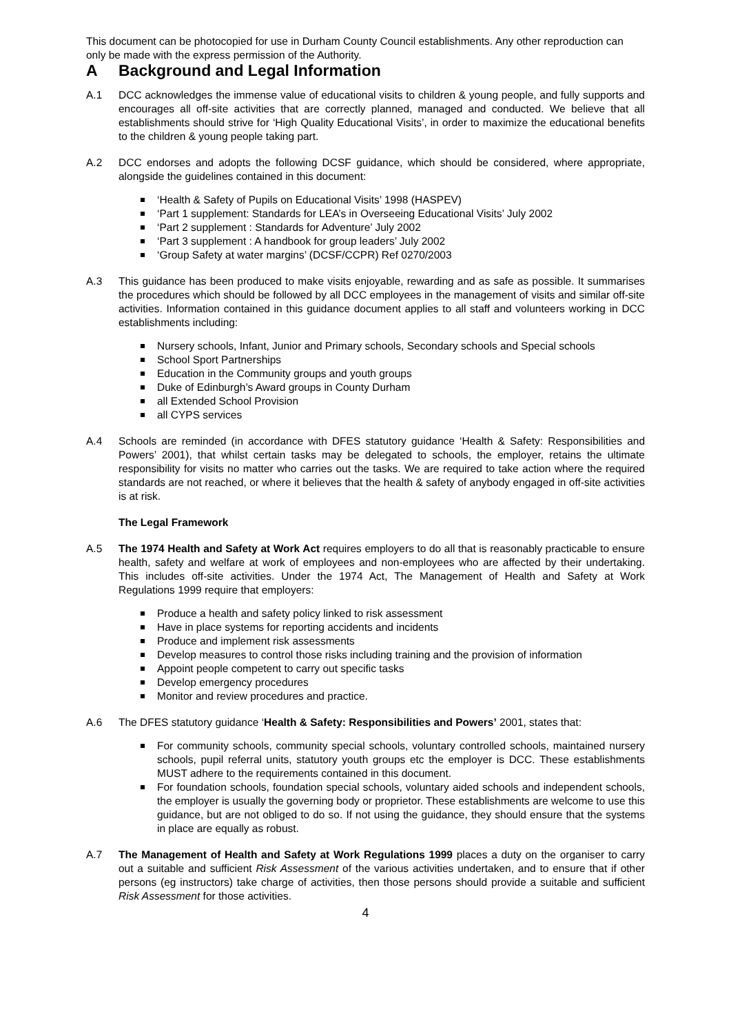This document can be photocopied for use in Durham County Council establishments. Any other reproduction can only be made with the express permission of the Authority.
A Background and Legal Information
A.1 DCC acknowledges the immense value of educational visits to children & young people, and fully supports and encourages all off-site activities that are correctly planned, managed and conducted. We believe that all establishments should strive for ‘High Quality Educational Visits’, in order to maximize the educational benefits to the children & young people taking part.
A.2 DCC endorses and adopts the following DCSF guidance, which should be considered, where appropriate, alongside the guidelines contained in this document:
‘Health & Safety of Pupils on Educational Visits’ 1998 (HASPEV)
‘Part 1 supplement: Standards for LEA’s in Overseeing Educational Visits’ July 2002
‘Part 2 supplement : Standards for Adventure’ July 2002
‘Part 3 supplement : A handbook for group leaders’ July 2002
‘Group Safety at water margins’ (DCSF/CCPR) Ref 0270/2003
A.3 This guidance has been produced to make visits enjoyable, rewarding and as safe as possible. It summarises the procedures which should be followed by all DCC employees in the management of visits and similar off-site activities. Information contained in this guidance document applies to all staff and volunteers working in DCC establishments including:
Nursery schools, Infant, Junior and Primary schools, Secondary schools and Special schools
School Sport Partnerships
Education in the Community groups and youth groups
Duke of Edinburgh’s Award groups in County Durham
all Extended School Provision
all CYPS services
A.4 Schools are reminded (in accordance with DFES statutory guidance ‘Health & Safety: Responsibilities and Powers’ 2001), that whilst certain tasks may be delegated to schools, the employer, retains the ultimate responsibility for visits no matter who carries out the tasks. We are required to take action where the required standards are not reached, or where it believes that the health & safety of anybody engaged in off-site activities is at risk.
The Legal Framework
A.5 The 1974 Health and Safety at Work Act requires employers to do all that is reasonably practicable to ensure health, safety and welfare at work of employees and non-employees who are affected by their undertaking. This includes off-site activities. Under the 1974 Act, The Management of Health and Safety at Work Regulations 1999 require that employers:
Produce a health and safety policy linked to risk assessment
Have in place systems for reporting accidents and incidents
Produce and implement risk assessments
Develop measures to control those risks including training and the provision of information
Appoint people competent to carry out specific tasks
Develop emergency procedures
Monitor and review procedures and practice.
A.6 The DFES statutory guidance ‘Health & Safety: Responsibilities and Powers’ 2001, states that:
For community schools, community special schools, voluntary controlled schools, maintained nursery schools, pupil referral units, statutory youth groups etc the employer is DCC. These establishments MUST adhere to the requirements contained in this document.
For foundation schools, foundation special schools, voluntary aided schools and independent schools, the employer is usually the governing body or proprietor. These establishments are welcome to use this guidance, but are not obliged to do so. If not using the guidance, they should ensure that the systems in place are equally as robust.
A.7 The Management of Health and Safety at Work Regulations 1999 places a duty on the organiser to carry out a suitable and sufficient Risk Assessment of the various activities undertaken, and to ensure that if other persons (eg instructors) take charge of activities, then those persons should provide a suitable and sufficient Risk Assessment for those activities.
4